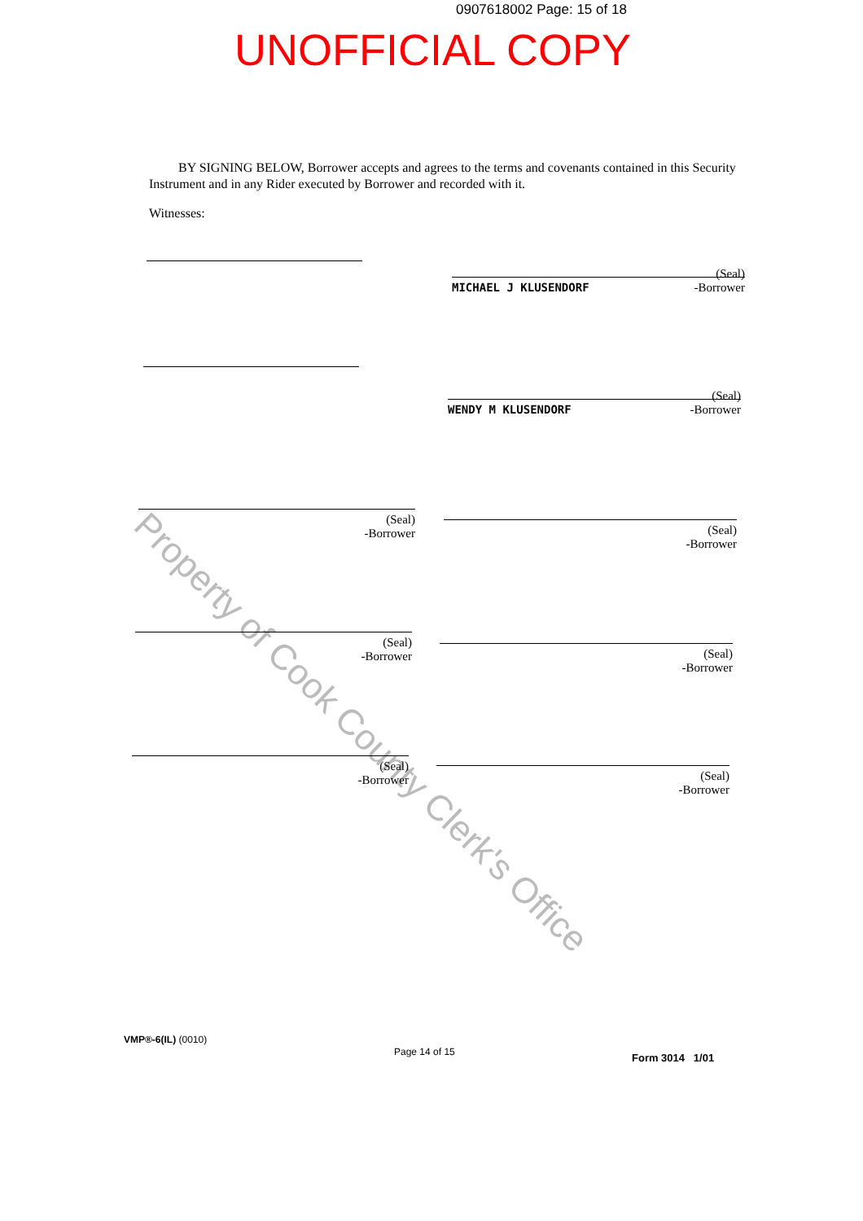0907618002 Page: 15 of 18
UNOFFICIAL COPY
BY SIGNING BELOW, Borrower accepts and agrees to the terms and covenants contained in this Security Instrument and in any Rider executed by Borrower and recorded with it.
Witnesses:
Property of Cook County Clerk's Office
MICHAEL J KLUSENDORF
(Seal)
-Borrower
WENDY M KLUSENDORF
(Seal)
-Borrower
(Seal)
-Borrower
(Seal)
-Borrower
(Seal)
-Borrower
(Seal)
-Borrower
(Seal)
-Borrower
(Seal)
-Borrower
VMP®-6(IL) (0010)
Page 14 of 15 Form 3014 1/01